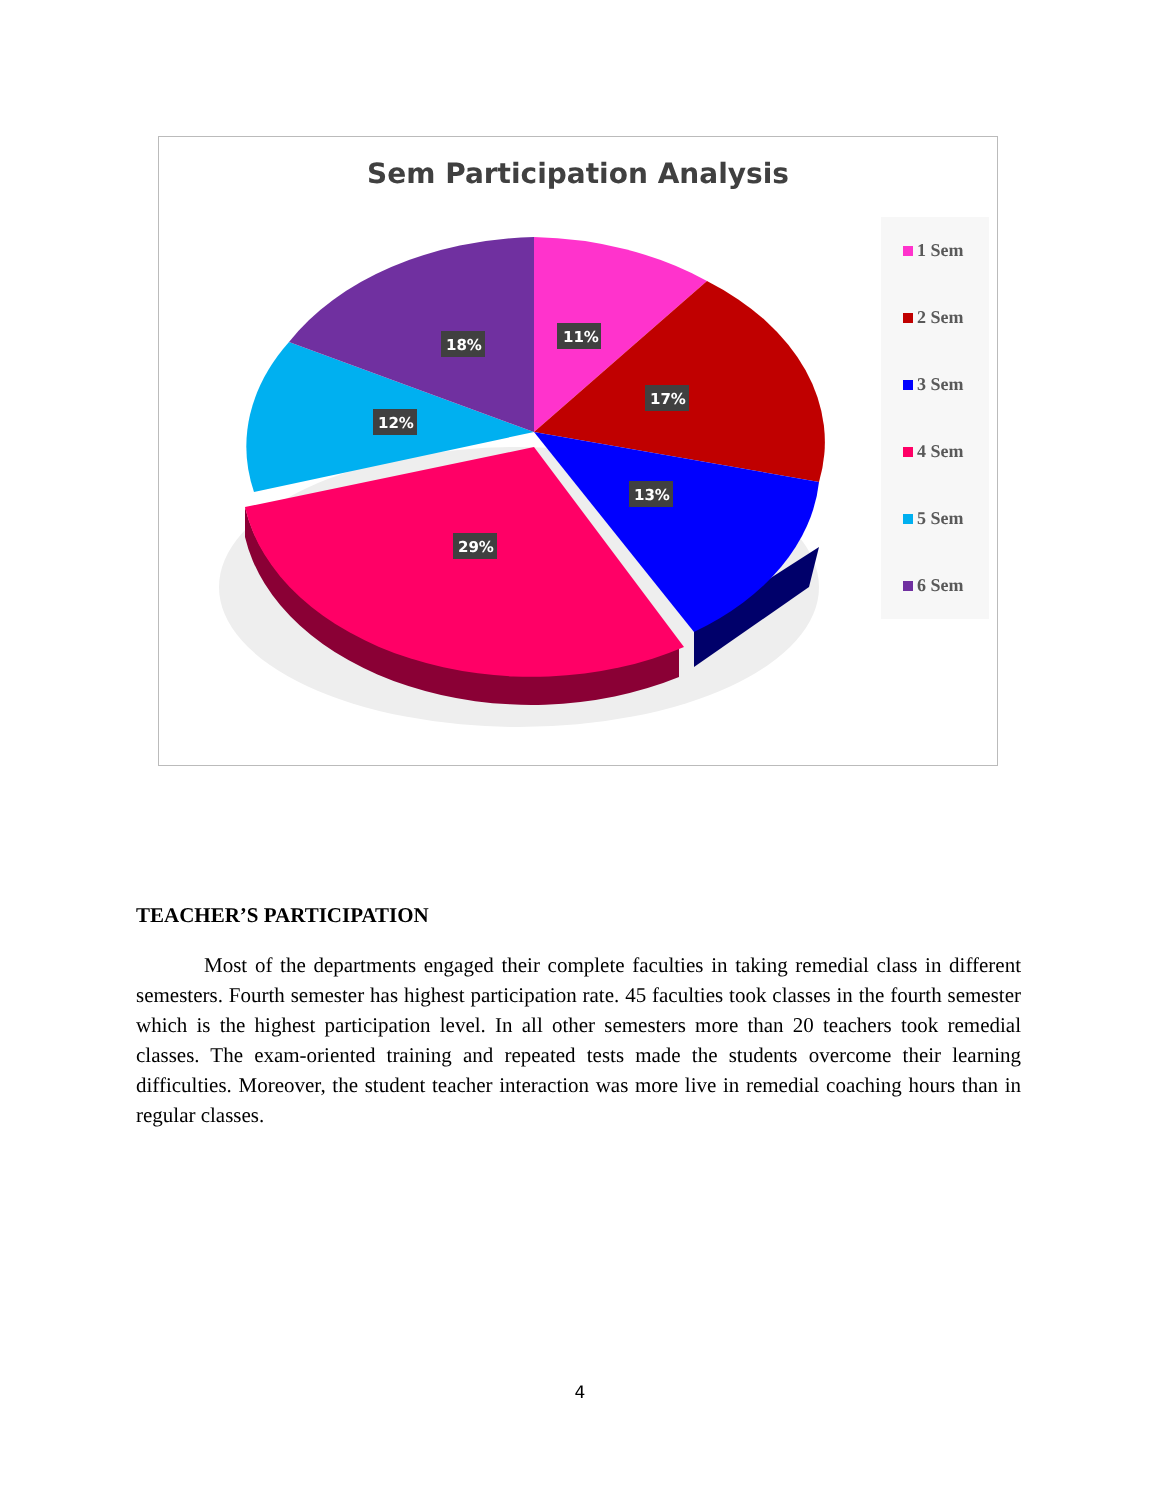Sem Participation Analysis
11%
17%
13%
29%
12%
18%
1 Sem
2 Sem
3 Sem
4 Sem
5 Sem
6 Sem
TEACHER’S PARTICIPATION
Most of the departments engaged their complete faculties in taking remedial class in different semesters. Fourth semester has highest participation rate. 45 faculties took classes in the fourth semester which is the highest participation level. In all other semesters more than 20 teachers took remedial classes. The exam-oriented training and repeated tests made the students overcome their learning difficulties. Moreover, the student teacher interaction was more live in remedial coaching hours than in regular classes.
4